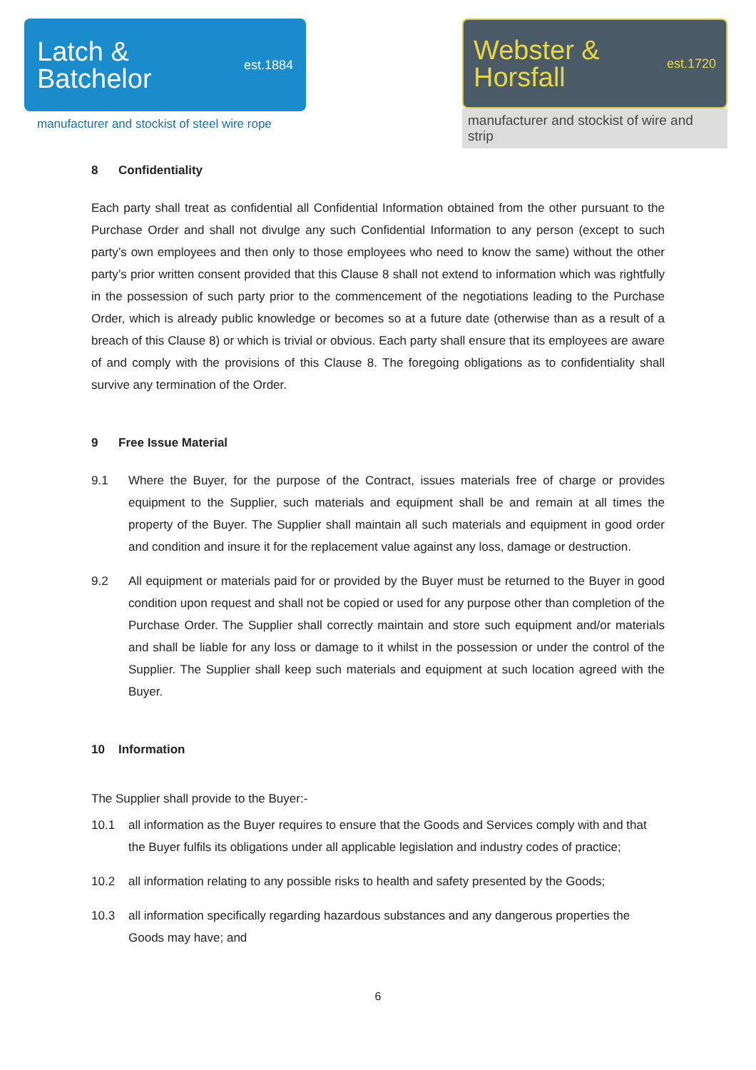Latch &
Batchelor
est.1884
manufacturer and stockist of steel wire rope
Webster &
Horsfall
est.1720
manufacturer and stockist of wire and strip
8 Confidentiality
Each party shall treat as confidential all Confidential Information obtained from the other pursuant to the Purchase Order and shall not divulge any such Confidential Information to any person (except to such party’s own employees and then only to those employees who need to know the same) without the other party’s prior written consent provided that this Clause 8 shall not extend to information which was rightfully in the possession of such party prior to the commencement of the negotiations leading to the Purchase Order, which is already public knowledge or becomes so at a future date (otherwise than as a result of a breach of this Clause 8) or which is trivial or obvious. Each party shall ensure that its employees are aware of and comply with the provisions of this Clause 8. The foregoing obligations as to confidentiality shall survive any termination of the Order.
9 Free Issue Material
9.1 Where the Buyer, for the purpose of the Contract, issues materials free of charge or provides equipment to the Supplier, such materials and equipment shall be and remain at all times the property of the Buyer. The Supplier shall maintain all such materials and equipment in good order and condition and insure it for the replacement value against any loss, damage or destruction.
9.2 All equipment or materials paid for or provided by the Buyer must be returned to the Buyer in good condition upon request and shall not be copied or used for any purpose other than completion of the Purchase Order. The Supplier shall correctly maintain and store such equipment and/or materials and shall be liable for any loss or damage to it whilst in the possession or under the control of the Supplier. The Supplier shall keep such materials and equipment at such location agreed with the Buyer.
10 Information
The Supplier shall provide to the Buyer:-
10.1 all information as the Buyer requires to ensure that the Goods and Services comply with and that the Buyer fulfils its obligations under all applicable legislation and industry codes of practice;
10.2 all information relating to any possible risks to health and safety presented by the Goods;
10.3 all information specifically regarding hazardous substances and any dangerous properties the Goods may have; and
6